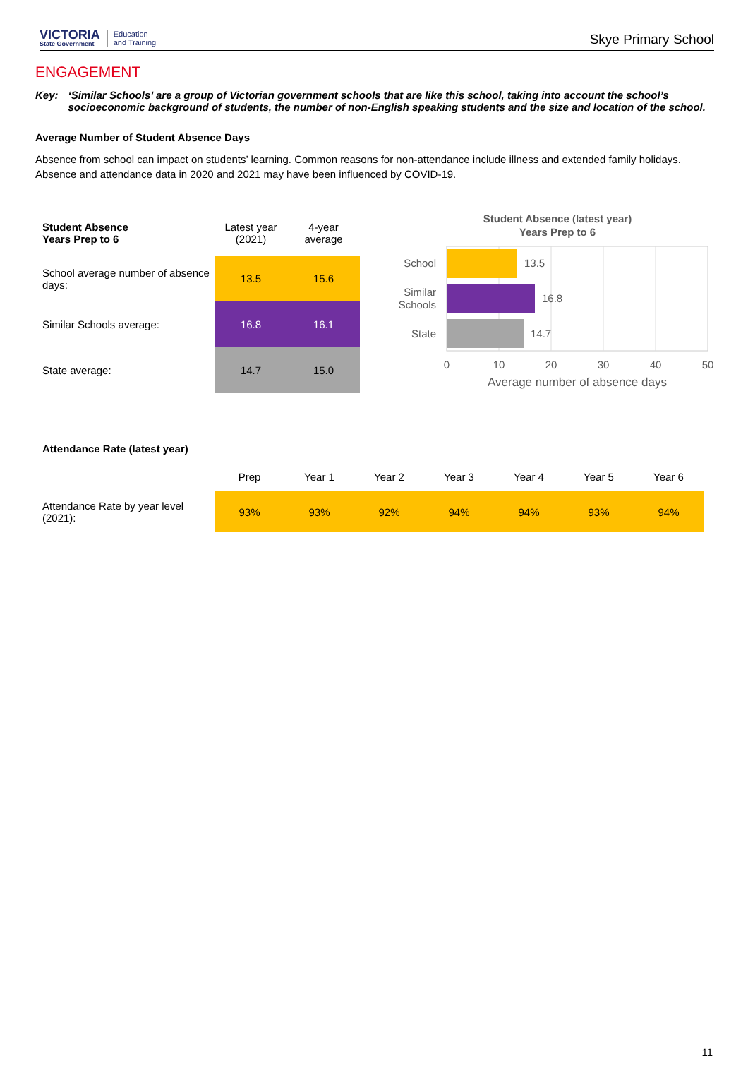VICTORIA
State Government
Education
and Training
Skye Primary School
ENGAGEMENT
Key: ‘Similar Schools’ are a group of Victorian government schools that are like this school, taking into account the school’s socioeconomic background of students, the number of non-English speaking students and the size and location of the school.
Average Number of Student Absence Days
Absence from school can impact on students’ learning. Common reasons for non-attendance include illness and extended family holidays. Absence and attendance data in 2020 and 2021 may have been influenced by COVID-19.
| Student Absence Years Prep to 6 | Latest year (2021) | 4-year average |
| School average number of absence days: | 13.5 | 15.6 |
| Similar Schools average: | 16.8 | 16.1 |
| State average: | 14.7 | 15.0 |
Student Absence (latest year)
Years Prep to 6
13.5
16.8
14.7
School
Similar
Schools
State
0
10
20
30
40
50
Average number of absence days
Attendance Rate (latest year)
| | Prep | Year 1 | Year 2 | Year 3 | Year 4 | Year 5 | Year 6 |
| --- | --- | --- | --- | --- | --- | --- | --- |
| Attendance Rate by year level (2021): | 93% | 93% | 92% | 94% | 94% | 93% | 94% |
11